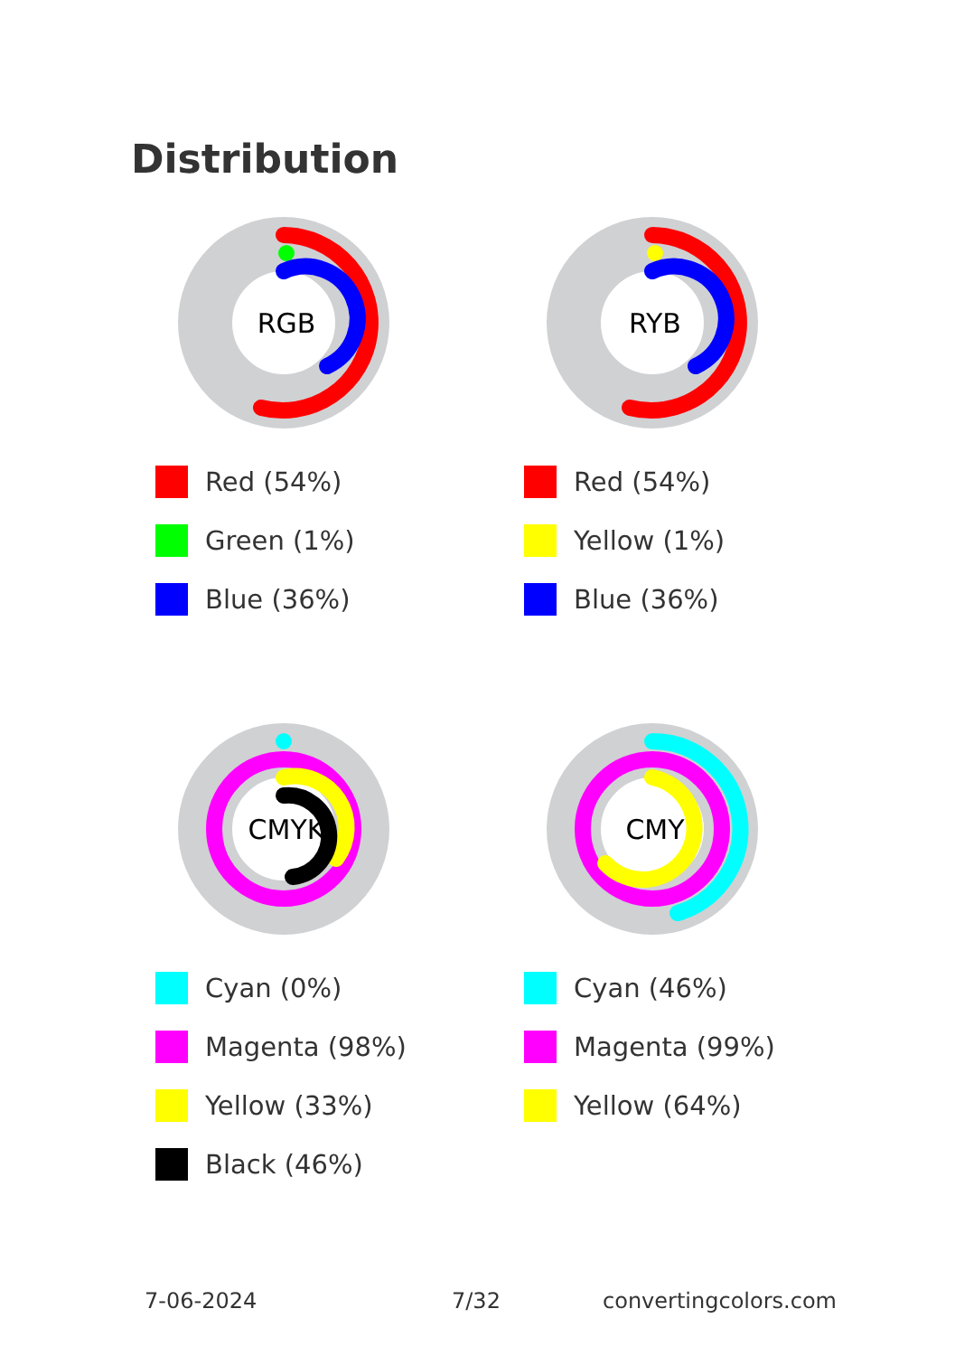Distribution
RGB
Red (54%)
Green (1%)
Blue (36%)
RYB
Red (54%)
Yellow (1%)
Blue (36%)
CMYK
Cyan (0%)
Magenta (98%)
Yellow (33%)
Black (46%)
CMY
Cyan (46%)
Magenta (99%)
Yellow (64%)
7-06-2024 7/32 convertingcolors.com